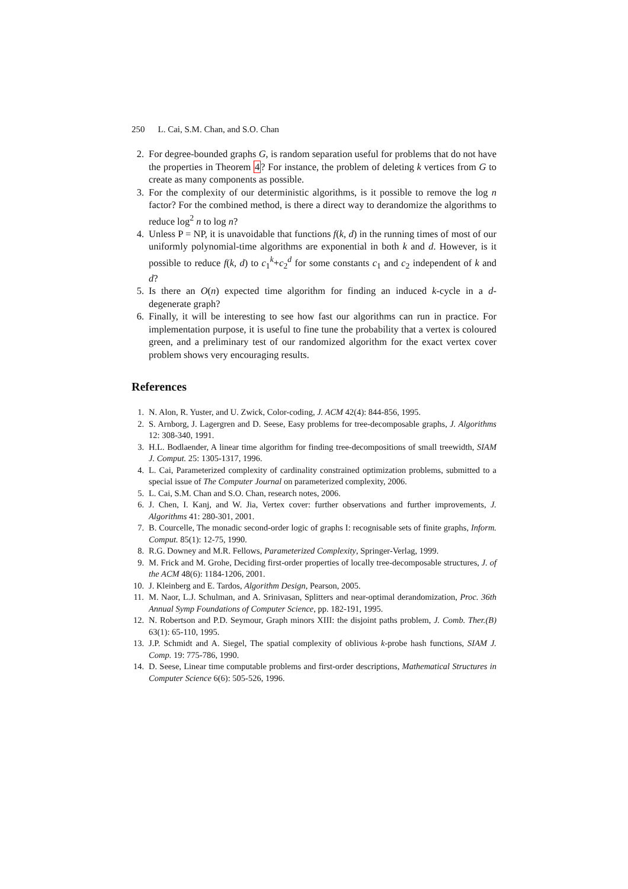250 L. Cai, S.M. Chan, and S.O. Chan
2. For degree-bounded graphs G, is random separation useful for problems that do not have the properties in Theorem 4? For instance, the problem of deleting k vertices from G to create as many components as possible.
3. For the complexity of our deterministic algorithms, is it possible to remove the log n factor? For the combined method, is there a direct way to derandomize the algorithms to reduce log<sup>2</sup> n to log n?
4. Unless P = NP, it is unavoidable that functions f(k, d) in the running times of most of our uniformly polynomial-time algorithms are exponential in both k and d. However, is it possible to reduce f(k, d) to c<sub>1</sub><sup>k</sup>+c<sub>2</sub><sup>d</sup> for some constants c<sub>1</sub> and c<sub>2</sub> independent of k and d?
5. Is there an O(n) expected time algorithm for finding an induced k-cycle in a d-degenerate graph?
6. Finally, it will be interesting to see how fast our algorithms can run in practice. For implementation purpose, it is useful to fine tune the probability that a vertex is coloured green, and a preliminary test of our randomized algorithm for the exact vertex cover problem shows very encouraging results.
References
1. N. Alon, R. Yuster, and U. Zwick, Color-coding, J. ACM 42(4): 844-856, 1995.
2. S. Arnborg, J. Lagergren and D. Seese, Easy problems for tree-decomposable graphs, J. Algorithms 12: 308-340, 1991.
3. H.L. Bodlaender, A linear time algorithm for finding tree-decompositions of small treewidth, SIAM J. Comput. 25: 1305-1317, 1996.
4. L. Cai, Parameterized complexity of cardinality constrained optimization problems, submitted to a special issue of The Computer Journal on parameterized complexity, 2006.
5. L. Cai, S.M. Chan and S.O. Chan, research notes, 2006.
6. J. Chen, I. Kanj, and W. Jia, Vertex cover: further observations and further improvements, J. Algorithms 41: 280-301, 2001.
7. B. Courcelle, The monadic second-order logic of graphs I: recognisable sets of finite graphs, Inform. Comput. 85(1): 12-75, 1990.
8. R.G. Downey and M.R. Fellows, Parameterized Complexity, Springer-Verlag, 1999.
9. M. Frick and M. Grohe, Deciding first-order properties of locally tree-decomposable structures, J. of the ACM 48(6): 1184-1206, 2001.
10. J. Kleinberg and E. Tardos, Algorithm Design, Pearson, 2005.
11. M. Naor, L.J. Schulman, and A. Srinivasan, Splitters and near-optimal derandomization, Proc. 36th Annual Symp Foundations of Computer Science, pp. 182-191, 1995.
12. N. Robertson and P.D. Seymour, Graph minors XIII: the disjoint paths problem, J. Comb. Ther.(B) 63(1): 65-110, 1995.
13. J.P. Schmidt and A. Siegel, The spatial complexity of oblivious k-probe hash functions, SIAM J. Comp. 19: 775-786, 1990.
14. D. Seese, Linear time computable problems and first-order descriptions, Mathematical Structures in Computer Science 6(6): 505-526, 1996.